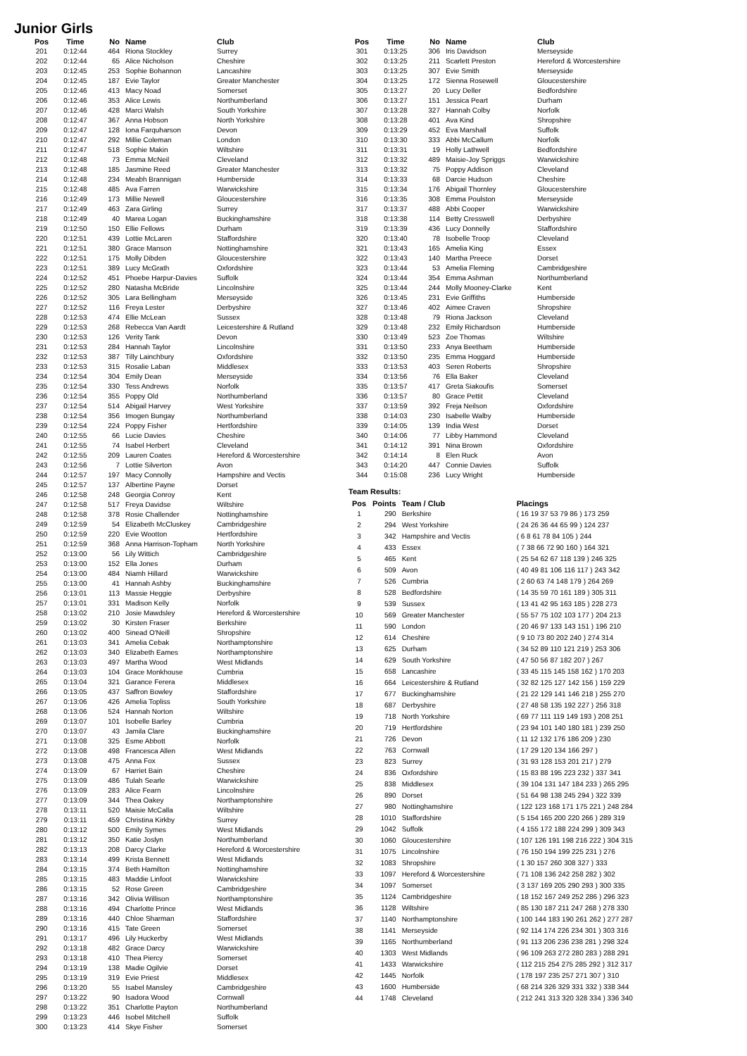Junior Girls
| Pos | Time | No | Name | Club |
| --- | --- | --- | --- | --- |
| 201 | 0:12:44 | 464 | Riona Stockley | Surrey |
| 202 | 0:12:44 | 65 | Alice Nicholson | Cheshire |
| 203 | 0:12:45 | 253 | Sophie Bohannon | Lancashire |
| 204 | 0:12:45 | 187 | Evie Taylor | Greater Manchester |
| 205 | 0:12:46 | 413 | Macy Noad | Somerset |
| 206 | 0:12:46 | 353 | Alice Lewis | Northumberland |
| 207 | 0:12:46 | 428 | Marci Walsh | South Yorkshire |
| 208 | 0:12:47 | 367 | Anna Hobson | North Yorkshire |
| 209 | 0:12:47 | 128 | Iona Farquharson | Devon |
| 210 | 0:12:47 | 292 | Millie Coleman | London |
| 211 | 0:12:47 | 518 | Sophie Makin | Wiltshire |
| 212 | 0:12:48 | 73 | Emma McNeil | Cleveland |
| 213 | 0:12:48 | 185 | Jasmine Reed | Greater Manchester |
| 214 | 0:12:48 | 234 | Meabh Brannigan | Humberside |
| 215 | 0:12:48 | 485 | Ava Farren | Warwickshire |
| 216 | 0:12:49 | 173 | Millie Newell | Gloucestershire |
| 217 | 0:12:49 | 463 | Zara Girling | Surrey |
| 218 | 0:12:49 | 40 | Marea Logan | Buckinghamshire |
| 219 | 0:12:50 | 150 | Ellie Fellows | Durham |
| 220 | 0:12:51 | 439 | Lottie McLaren | Staffordshire |
| 221 | 0:12:51 | 380 | Grace Manson | Nottinghamshire |
| 222 | 0:12:51 | 175 | Molly Dibden | Gloucestershire |
| 223 | 0:12:51 | 389 | Lucy McGrath | Oxfordshire |
| 224 | 0:12:52 | 451 | Phoebe Harpur-Davies | Suffolk |
| 225 | 0:12:52 | 280 | Natasha McBride | Lincolnshire |
| 226 | 0:12:52 | 305 | Lara Bellingham | Merseyside |
| 227 | 0:12:52 | 116 | Freya Lester | Derbyshire |
| 228 | 0:12:53 | 474 | Ellie McLean | Sussex |
| 229 | 0:12:53 | 268 | Rebecca Van Aardt | Leicestershire & Rutland |
| 230 | 0:12:53 | 126 | Verity Tank | Devon |
| 231 | 0:12:53 | 284 | Hannah Taylor | Lincolnshire |
| 232 | 0:12:53 | 387 | Tilly Lainchbury | Oxfordshire |
| 233 | 0:12:53 | 315 | Rosalie Laban | Middlesex |
| 234 | 0:12:54 | 304 | Emily Dean | Merseyside |
| 235 | 0:12:54 | 330 | Tess Andrews | Norfolk |
| 236 | 0:12:54 | 355 | Poppy Old | Northumberland |
| 237 | 0:12:54 | 514 | Abigail Harvey | West Yorkshire |
| 238 | 0:12:54 | 356 | Imogen Bungay | Northumberland |
| 239 | 0:12:54 | 224 | Poppy Fisher | Hertfordshire |
| 240 | 0:12:55 | 66 | Lucie Davies | Cheshire |
| 241 | 0:12:55 | 74 | Isabel Herbert | Cleveland |
| 242 | 0:12:55 | 209 | Lauren Coates | Hereford & Worcestershire |
| 243 | 0:12:56 | 7 | Lottie Silverton | Avon |
| 244 | 0:12:57 | 197 | Macy Connolly | Hampshire and Vectis |
| 245 | 0:12:57 | 137 | Albertine Payne | Dorset |
| 246 | 0:12:58 | 248 | Georgia Conroy | Kent |
| 247 | 0:12:58 | 517 | Freya Davidse | Wiltshire |
| 248 | 0:12:58 | 378 | Rosie Challender | Nottinghamshire |
| 249 | 0:12:59 | 54 | Elizabeth McCluskey | Cambridgeshire |
| 250 | 0:12:59 | 220 | Evie Wootton | Hertfordshire |
| 251 | 0:12:59 | 368 | Anna Harrison-Topham | North Yorkshire |
| 252 | 0:13:00 | 56 | Lily Wittich | Cambridgeshire |
| 253 | 0:13:00 | 152 | Ella Jones | Durham |
| 254 | 0:13:00 | 484 | Niamh Hillard | Warwickshire |
| 255 | 0:13:00 | 41 | Hannah Ashby | Buckinghamshire |
| 256 | 0:13:01 | 113 | Massie Heggie | Derbyshire |
| 257 | 0:13:01 | 331 | Madison Kelly | Norfolk |
| 258 | 0:13:02 | 210 | Josie Mawdsley | Hereford & Worcestershire |
| 259 | 0:13:02 | 30 | Kirsten Fraser | Berkshire |
| 260 | 0:13:02 | 400 | Sinead O'Neill | Shropshire |
| 261 | 0:13:03 | 341 | Amelia Cebak | Northamptonshire |
| 262 | 0:13:03 | 340 | Elizabeth Eames | Northamptonshire |
| 263 | 0:13:03 | 497 | Martha Wood | West Midlands |
| 264 | 0:13:03 | 104 | Grace Monkhouse | Cumbria |
| 265 | 0:13:04 | 321 | Garance Ferera | Middlesex |
| 266 | 0:13:05 | 437 | Saffron Bowley | Staffordshire |
| 267 | 0:13:06 | 426 | Amelia Topliss | South Yorkshire |
| 268 | 0:13:06 | 524 | Hannah Norton | Wiltshire |
| 269 | 0:13:07 | 101 | Isobelle Barley | Cumbria |
| 270 | 0:13:07 | 43 | Jamila Clare | Buckinghamshire |
| 271 | 0:13:08 | 325 | Esme Abbott | Norfolk |
| 272 | 0:13:08 | 498 | Francesca Allen | West Midlands |
| 273 | 0:13:08 | 475 | Anna Fox | Sussex |
| 274 | 0:13:09 | 67 | Harriet Bain | Cheshire |
| 275 | 0:13:09 | 486 | Tulah Searle | Warwickshire |
| 276 | 0:13:09 | 283 | Alice Fearn | Lincolnshire |
| 277 | 0:13:09 | 344 | Thea Oakey | Northamptonshire |
| 278 | 0:13:11 | 520 | Maisie McCalla | Wiltshire |
| 279 | 0:13:11 | 459 | Christina Kirkby | Surrey |
| 280 | 0:13:12 | 500 | Emily Symes | West Midlands |
| 281 | 0:13:12 | 350 | Katie Joslyn | Northumberland |
| 282 | 0:13:13 | 208 | Darcy Clarke | Hereford & Worcestershire |
| 283 | 0:13:14 | 499 | Krista Bennett | West Midlands |
| 284 | 0:13:15 | 374 | Beth Hamilton | Nottinghamshire |
| 285 | 0:13:15 | 483 | Maddie Linfoot | Warwickshire |
| 286 | 0:13:15 | 52 | Rose Green | Cambridgeshire |
| 287 | 0:13:16 | 342 | Olivia Willison | Northamptonshire |
| 288 | 0:13:16 | 494 | Charlotte Prince | West Midlands |
| 289 | 0:13:16 | 440 | Chloe Sharman | Staffordshire |
| 290 | 0:13:16 | 415 | Tate Green | Somerset |
| 291 | 0:13:17 | 496 | Lily Huckerby | West Midlands |
| 292 | 0:13:18 | 482 | Grace Darcy | Warwickshire |
| 293 | 0:13:18 | 410 | Thea Piercy | Somerset |
| 294 | 0:13:19 | 138 | Madie Ogilvie | Dorset |
| 295 | 0:13:19 | 319 | Evie Priest | Middlesex |
| 296 | 0:13:20 | 55 | Isabel Mansley | Cambridgeshire |
| 297 | 0:13:22 | 90 | Isadora Wood | Cornwall |
| 298 | 0:13:22 | 351 | Charlotte Payton | Northumberland |
| 299 | 0:13:23 | 446 | Isobel Mitchell | Suffolk |
| 300 | 0:13:23 | 414 | Skye Fisher | Somerset |
| Pos | Time | No | Name | Club |
| --- | --- | --- | --- | --- |
| 301 | 0:13:25 | 306 | Iris Davidson | Merseyside |
| 302 | 0:13:25 | 211 | Scarlett Preston | Hereford & Worcestershire |
| 303 | 0:13:25 | 307 | Evie Smith | Merseyside |
| 304 | 0:13:25 | 172 | Sienna Rosewell | Gloucestershire |
| 305 | 0:13:27 | 20 | Lucy Deller | Bedfordshire |
| 306 | 0:13:27 | 151 | Jessica Peart | Durham |
| 307 | 0:13:28 | 327 | Hannah Colby | Norfolk |
| 308 | 0:13:28 | 401 | Ava Kind | Shropshire |
| 309 | 0:13:29 | 452 | Eva Marshall | Suffolk |
| 310 | 0:13:30 | 333 | Abbi McCallum | Norfolk |
| 311 | 0:13:31 | 19 | Holly Lathwell | Bedfordshire |
| 312 | 0:13:32 | 489 | Maisie-Joy Spriggs | Warwickshire |
| 313 | 0:13:32 | 75 | Poppy Addison | Cleveland |
| 314 | 0:13:33 | 68 | Darcie Hudson | Cheshire |
| 315 | 0:13:34 | 176 | Abigail Thornley | Gloucestershire |
| 316 | 0:13:35 | 308 | Emma Poulston | Merseyside |
| 317 | 0:13:37 | 488 | Abbi Cooper | Warwickshire |
| 318 | 0:13:38 | 114 | Betty Cresswell | Derbyshire |
| 319 | 0:13:39 | 436 | Lucy Donnelly | Staffordshire |
| 320 | 0:13:40 | 78 | Isobelle Troop | Cleveland |
| 321 | 0:13:43 | 165 | Amelia King | Essex |
| 322 | 0:13:43 | 140 | Martha Preece | Dorset |
| 323 | 0:13:44 | 53 | Amelia Fleming | Cambridgeshire |
| 324 | 0:13:44 | 354 | Emma Ashman | Northumberland |
| 325 | 0:13:44 | 244 | Molly Mooney-Clarke | Kent |
| 326 | 0:13:45 | 231 | Evie Griffiths | Humberside |
| 327 | 0:13:46 | 402 | Aimee Craven | Shropshire |
| 328 | 0:13:48 | 79 | Riona Jackson | Cleveland |
| 329 | 0:13:48 | 232 | Emily Richardson | Humberside |
| 330 | 0:13:49 | 523 | Zoe Thomas | Wiltshire |
| 331 | 0:13:50 | 233 | Anya Beetham | Humberside |
| 332 | 0:13:50 | 235 | Emma Hoggard | Humberside |
| 333 | 0:13:53 | 403 | Seren Roberts | Shropshire |
| 334 | 0:13:56 | 76 | Ella Baker | Cleveland |
| 335 | 0:13:57 | 417 | Greta Siakoufis | Somerset |
| 336 | 0:13:57 | 80 | Grace Pettit | Cleveland |
| 337 | 0:13:59 | 392 | Freja Neilson | Oxfordshire |
| 338 | 0:14:03 | 230 | Isabelle Walby | Humberside |
| 339 | 0:14:05 | 139 | India West | Dorset |
| 340 | 0:14:06 | 77 | Libby Hammond | Cleveland |
| 341 | 0:14:12 | 391 | Nina Brown | Oxfordshire |
| 342 | 0:14:14 | 8 | Elen Ruck | Avon |
| 343 | 0:14:20 | 447 | Connie Davies | Suffolk |
| 344 | 0:15:08 | 236 | Lucy Wright | Humberside |
Team Results:
| Pos | Points | Team / Club | Placings |
| --- | --- | --- | --- |
| 1 | 290 | Berkshire | ( 16 19 37 53 79 86 ) 173 259 |
| 2 | 294 | West Yorkshire | ( 24 26 36 44 65 99 ) 124 237 |
| 3 | 342 | Hampshire and Vectis | ( 6 8 61 78 84 105 ) 244 |
| 4 | 433 | Essex | ( 7 38 66 72 90 160 ) 164 321 |
| 5 | 465 | Kent | ( 25 54 62 67 118 139 ) 246 325 |
| 6 | 509 | Avon | ( 40 49 81 106 116 117 ) 243 342 |
| 7 | 526 | Cumbria | ( 2 60 63 74 148 179 ) 264 269 |
| 8 | 528 | Bedfordshire | ( 14 35 59 70 161 189 ) 305 311 |
| 9 | 539 | Sussex | ( 13 41 42 95 163 185 ) 228 273 |
| 10 | 569 | Greater Manchester | ( 55 57 75 102 103 177 ) 204 213 |
| 11 | 590 | London | ( 20 46 97 133 143 151 ) 196 210 |
| 12 | 614 | Cheshire | ( 9 10 73 80 202 240 ) 274 314 |
| 13 | 625 | Durham | ( 34 52 89 110 121 219 ) 253 306 |
| 14 | 629 | South Yorkshire | ( 47 50 56 87 182 207 ) 267 |
| 15 | 658 | Lancashire | ( 33 45 115 145 158 162 ) 170 203 |
| 16 | 664 | Leicestershire & Rutland | ( 32 82 125 127 142 156 ) 159 229 |
| 17 | 677 | Buckinghamshire | ( 21 22 129 141 146 218 ) 255 270 |
| 18 | 687 | Derbyshire | ( 27 48 58 135 192 227 ) 256 318 |
| 19 | 718 | North Yorkshire | ( 69 77 111 119 149 193 ) 208 251 |
| 20 | 719 | Hertfordshire | ( 23 94 101 140 180 181 ) 239 250 |
| 21 | 726 | Devon | ( 11 12 132 176 186 209 ) 230 |
| 22 | 763 | Cornwall | ( 17 29 120 134 166 297 ) |
| 23 | 823 | Surrey | ( 31 93 128 153 201 217 ) 279 |
| 24 | 836 | Oxfordshire | ( 15 83 88 195 223 232 ) 337 341 |
| 25 | 838 | Middlesex | ( 39 104 131 147 184 233 ) 265 295 |
| 26 | 890 | Dorset | ( 51 64 98 138 245 294 ) 322 339 |
| 27 | 980 | Nottinghamshire | ( 122 123 168 171 175 221 ) 248 284 |
| 28 | 1010 | Staffordshire | ( 5 154 165 200 220 266 ) 289 319 |
| 29 | 1042 | Suffolk | ( 4 155 172 188 224 299 ) 309 343 |
| 30 | 1060 | Gloucestershire | ( 107 126 191 198 216 222 ) 304 315 |
| 31 | 1075 | Lincolnshire | ( 76 150 194 199 225 231 ) 276 |
| 32 | 1083 | Shropshire | ( 1 30 157 260 308 327 ) 333 |
| 33 | 1097 | Hereford & Worcestershire | ( 71 108 136 242 258 282 ) 302 |
| 34 | 1097 | Somerset | ( 3 137 169 205 290 293 ) 300 335 |
| 35 | 1124 | Cambridgeshire | ( 18 152 167 249 252 286 ) 296 323 |
| 36 | 1128 | Wiltshire | ( 85 130 187 211 247 268 ) 278 330 |
| 37 | 1140 | Northamptonshire | ( 100 144 183 190 261 262 ) 277 287 |
| 38 | 1141 | Merseyside | ( 92 114 174 226 234 301 ) 303 316 |
| 39 | 1165 | Northumberland | ( 91 113 206 236 238 281 ) 298 324 |
| 40 | 1303 | West Midlands | ( 96 109 263 272 280 283 ) 288 291 |
| 41 | 1433 | Warwickshire | ( 112 215 254 275 285 292 ) 312 317 |
| 42 | 1445 | Norfolk | ( 178 197 235 257 271 307 ) 310 |
| 43 | 1600 | Humberside | ( 68 214 326 329 331 332 ) 338 344 |
| 44 | 1748 | Cleveland | ( 212 241 313 320 328 334 ) 336 340 |